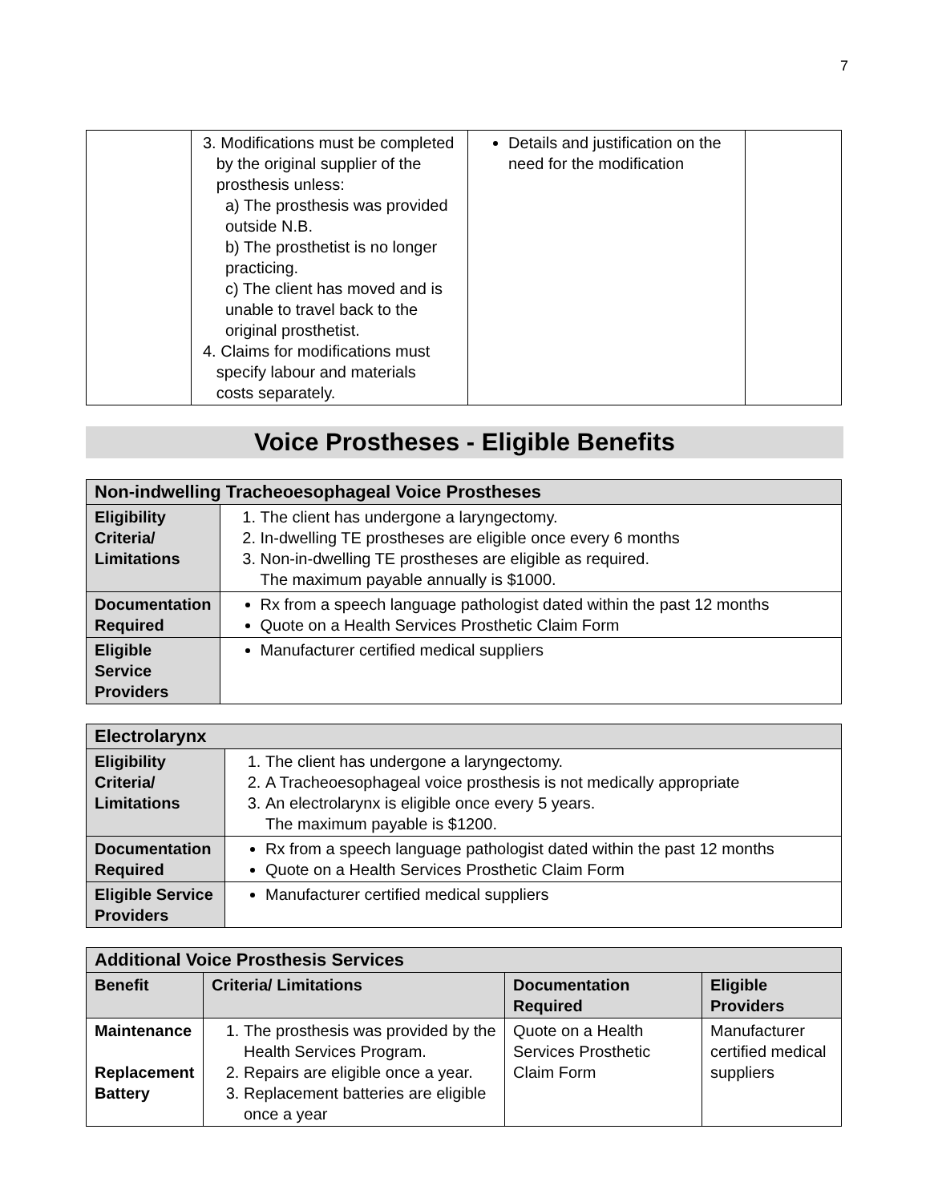7
| | 3. Modifications must be completed by the original supplier of the prosthesis unless: a) The prosthesis was provided outside N.B. b) The prosthetist is no longer practicing. c) The client has moved and is unable to travel back to the original prosthetist. 4. Claims for modifications must specify labour and materials costs separately. | Details and justification on the need for the modification | |
Voice Prostheses - Eligible Benefits
| Non-indwelling Tracheoesophageal Voice Prostheses | |
| Eligibility Criteria/ Limitations | 1. The client has undergone a laryngectomy. 2. In-dwelling TE prostheses are eligible once every 6 months 3. Non-in-dwelling TE prostheses are eligible as required. The maximum payable annually is $1000. |
| Documentation Required | Rx from a speech language pathologist dated within the past 12 months Quote on a Health Services Prosthetic Claim Form |
| Eligible Service Providers | Manufacturer certified medical suppliers |
| Electrolarynx | |
| Eligibility Criteria/ Limitations | 1. The client has undergone a laryngectomy. 2. A Tracheoesophageal voice prosthesis is not medically appropriate 3. An electrolarynx is eligible once every 5 years. The maximum payable is $1200. |
| Documentation Required | Rx from a speech language pathologist dated within the past 12 months Quote on a Health Services Prosthetic Claim Form |
| Eligible Service Providers | Manufacturer certified medical suppliers |
| Additional Voice Prosthesis Services | | | |
| Benefit | Criteria/ Limitations | Documentation Required | Eligible Providers |
| Maintenance Replacement Battery | 1. The prosthesis was provided by the Health Services Program. 2. Repairs are eligible once a year. 3. Replacement batteries are eligible once a year | Quote on a Health Services Prosthetic Claim Form | Manufacturer certified medical suppliers |